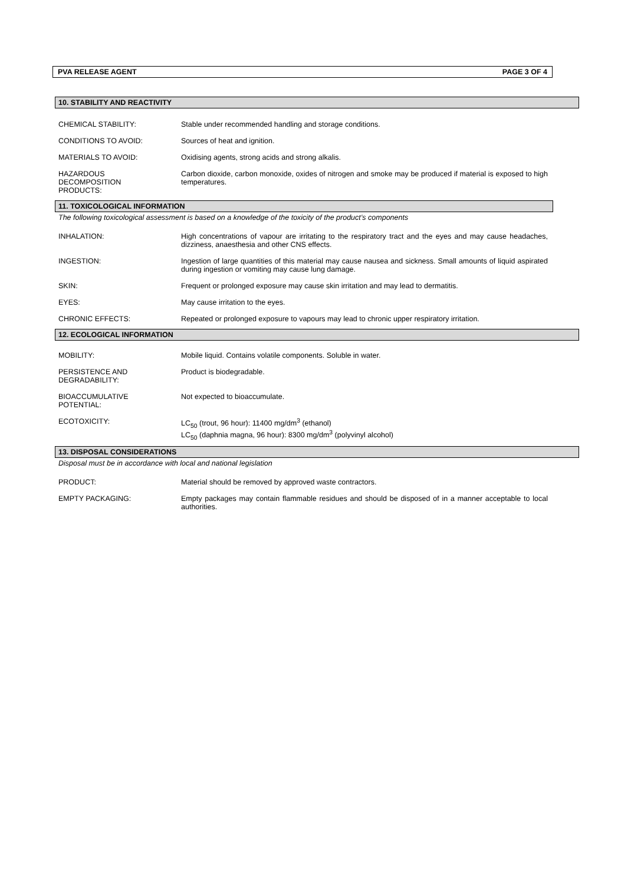PVA RELEASE AGENT PAGE 3 OF 4
10. STABILITY AND REACTIVITY
CHEMICAL STABILITY: Stable under recommended handling and storage conditions.
CONDITIONS TO AVOID: Sources of heat and ignition.
MATERIALS TO AVOID: Oxidising agents, strong acids and strong alkalis.
HAZARDOUS
DECOMPOSITION
PRODUCTS:
Carbon dioxide, carbon monoxide, oxides of nitrogen and smoke may be produced if material is exposed to high temperatures.
11. TOXICOLOGICAL INFORMATION
The following toxicological assessment is based on a knowledge of the toxicity of the product’s components
INHALATION: High concentrations of vapour are irritating to the respiratory tract and the eyes and may cause headaches, dizziness, anaesthesia and other CNS effects.
INGESTION: Ingestion of large quantities of this material may cause nausea and sickness. Small amounts of liquid aspirated during ingestion or vomiting may cause lung damage.
SKIN: Frequent or prolonged exposure may cause skin irritation and may lead to dermatitis.
EYES: May cause irritation to the eyes.
CHRONIC EFFECTS: Repeated or prolonged exposure to vapours may lead to chronic upper respiratory irritation.
12. ECOLOGICAL INFORMATION
MOBILITY: Mobile liquid. Contains volatile components. Soluble in water.
PERSISTENCE AND
DEGRADABILITY:
Product is biodegradable.
BIOACCUMULATIVE
POTENTIAL:
Not expected to bioaccumulate.
ECOTOXICITY: LC<sub>50</sub> (trout, 96 hour): 11400 mg/dm<sup>3</sup> (ethanol)
LC<sub>50</sub> (daphnia magna, 96 hour): 8300 mg/dm<sup>3</sup> (polyvinyl alcohol)
13. DISPOSAL CONSIDERATIONS
Disposal must be in accordance with local and national legislation
PRODUCT: Material should be removed by approved waste contractors.
EMPTY PACKAGING: Empty packages may contain flammable residues and should be disposed of in a manner acceptable to local authorities.